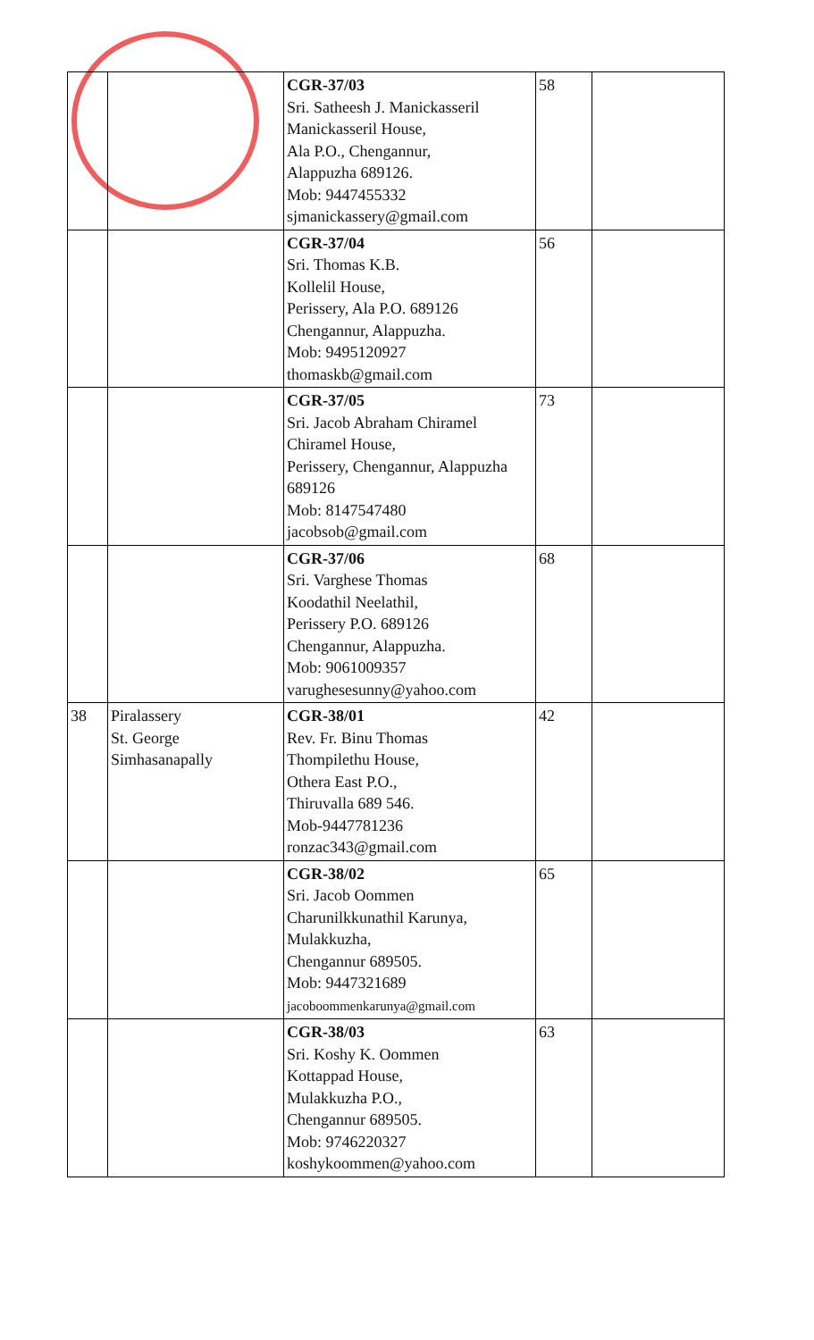| | | CGR-37/03 Sri. Satheesh J. Manickasseril Manickasseril House, Ala P.O., Chengannur, Alappuzha 689126. Mob: 9447455332 sjmanickassery@gmail.com | 58 | |
| | | CGR-37/04 Sri. Thomas K.B. Kollelil House, Perissery, Ala P.O. 689126 Chengannur, Alappuzha. Mob: 9495120927 thomaskb@gmail.com | 56 | |
| | | CGR-37/05 Sri. Jacob Abraham Chiramel Chiramel House, Perissery, Chengannur, Alappuzha 689126 Mob: 8147547480 jacobsob@gmail.com | 73 | |
| | | CGR-37/06 Sri. Varghese Thomas Koodathil Neelathil, Perissery P.O. 689126 Chengannur, Alappuzha. Mob: 9061009357 varughesesunny@yahoo.com | 68 | |
| 38 | Piralassery St. George Simhasanapally | CGR-38/01 Rev. Fr. Binu Thomas Thompilethu House, Othera East P.O., Thiruvalla 689 546. Mob-9447781236 ronzac343@gmail.com | 42 | |
| | | CGR-38/02 Sri. Jacob Oommen Charunilkkunathil Karunya, Mulakkuzha, Chengannur 689505. Mob: 9447321689 jacoboommenkarunya@gmail.com | 65 | |
| | | CGR-38/03 Sri. Koshy K. Oommen Kottappad House, Mulakkuzha P.O., Chengannur 689505. Mob: 9746220327 koshykoommen@yahoo.com | 63 | |